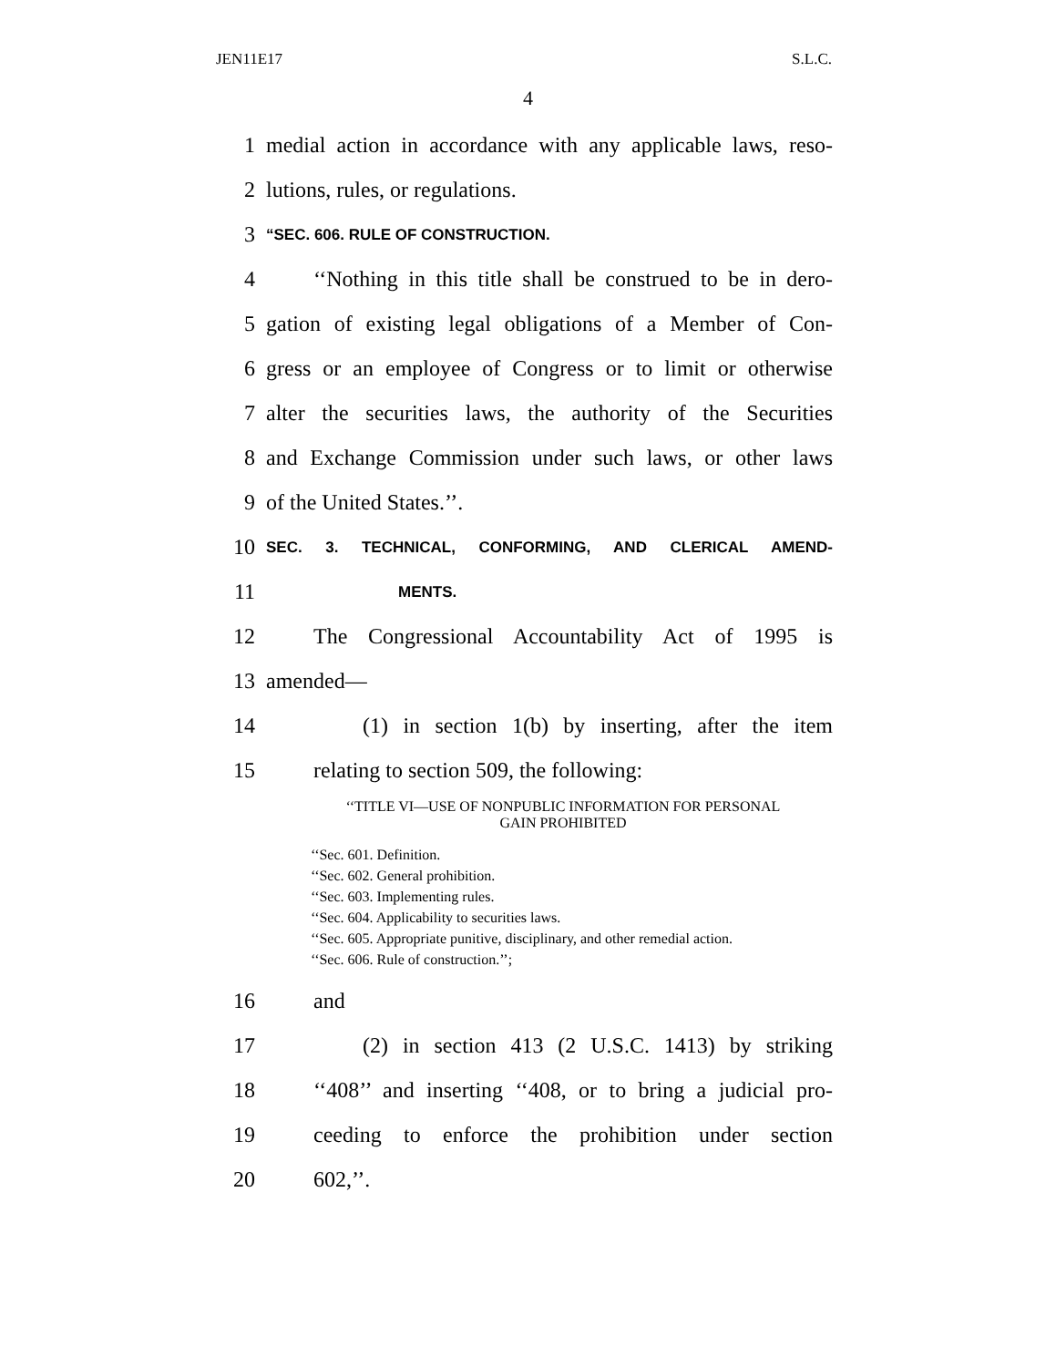JEN11E17 S.L.C.
4
1 medial action in accordance with any applicable laws, reso-
2 lutions, rules, or regulations.
3 “SEC. 606. RULE OF CONSTRUCTION.
4 ‘‘Nothing in this title shall be construed to be in dero-
5 gation of existing legal obligations of a Member of Con-
6 gress or an employee of Congress or to limit or otherwise
7 alter the securities laws, the authority of the Securities
8 and Exchange Commission under such laws, or other laws
9 of the United States.’’.
10 SEC. 3. TECHNICAL, CONFORMING, AND CLERICAL AMEND-
11 MENTS.
12 The Congressional Accountability Act of 1995 is
13 amended—
14 (1) in section 1(b) by inserting, after the item
15 relating to section 509, the following:
‘‘TITLE VI—USE OF NONPUBLIC INFORMATION FOR PERSONAL
GAIN PROHIBITED
‘‘Sec. 601. Definition.
‘‘Sec. 602. General prohibition.
‘‘Sec. 603. Implementing rules.
‘‘Sec. 604. Applicability to securities laws.
‘‘Sec. 605. Appropriate punitive, disciplinary, and other remedial action.
‘‘Sec. 606. Rule of construction.’’;
16 and
17 (2) in section 413 (2 U.S.C. 1413) by striking
18 ‘‘408’’ and inserting ‘‘408, or to bring a judicial pro-
19 ceeding to enforce the prohibition under section
20 602,’’.